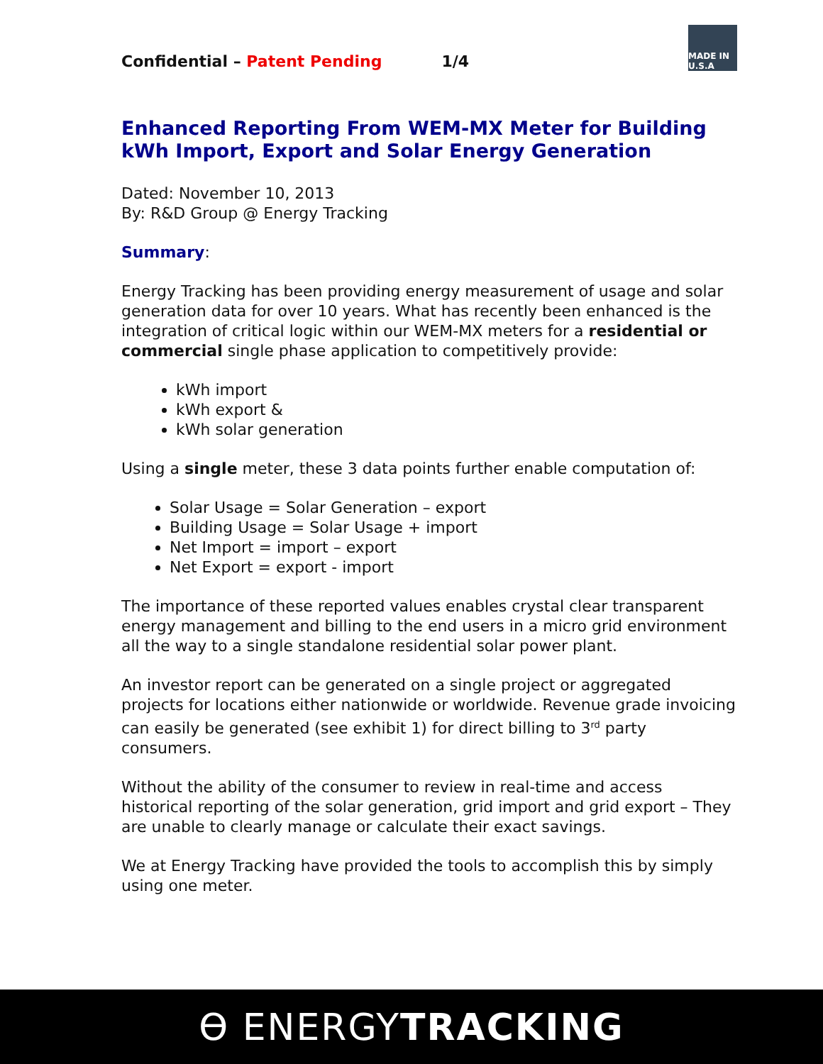MADE IN U.S.A
Confidential – Patent Pending 1/4
Enhanced Reporting From WEM-MX Meter for Building kWh Import, Export and Solar Energy Generation
Dated: November 10, 2013
By: R&D Group @ Energy Tracking
Summary:
Energy Tracking has been providing energy measurement of usage and solar generation data for over 10 years. What has recently been enhanced is the integration of critical logic within our WEM-MX meters for a residential or commercial single phase application to competitively provide:
kWh import
kWh export &
kWh solar generation
Using a single meter, these 3 data points further enable computation of:
Solar Usage = Solar Generation – export
Building Usage = Solar Usage + import
Net Import = import – export
Net Export = export - import
The importance of these reported values enables crystal clear transparent energy management and billing to the end users in a micro grid environment all the way to a single standalone residential solar power plant.
An investor report can be generated on a single project or aggregated projects for locations either nationwide or worldwide. Revenue grade invoicing can easily be generated (see exhibit 1) for direct billing to 3<sup>rd</sup> party consumers.
Without the ability of the consumer to review in real-time and access historical reporting of the solar generation, grid import and grid export – They are unable to clearly manage or calculate their exact savings.
We at Energy Tracking have provided the tools to accomplish this by simply using one meter.
ϴ ENERGYTRACKING